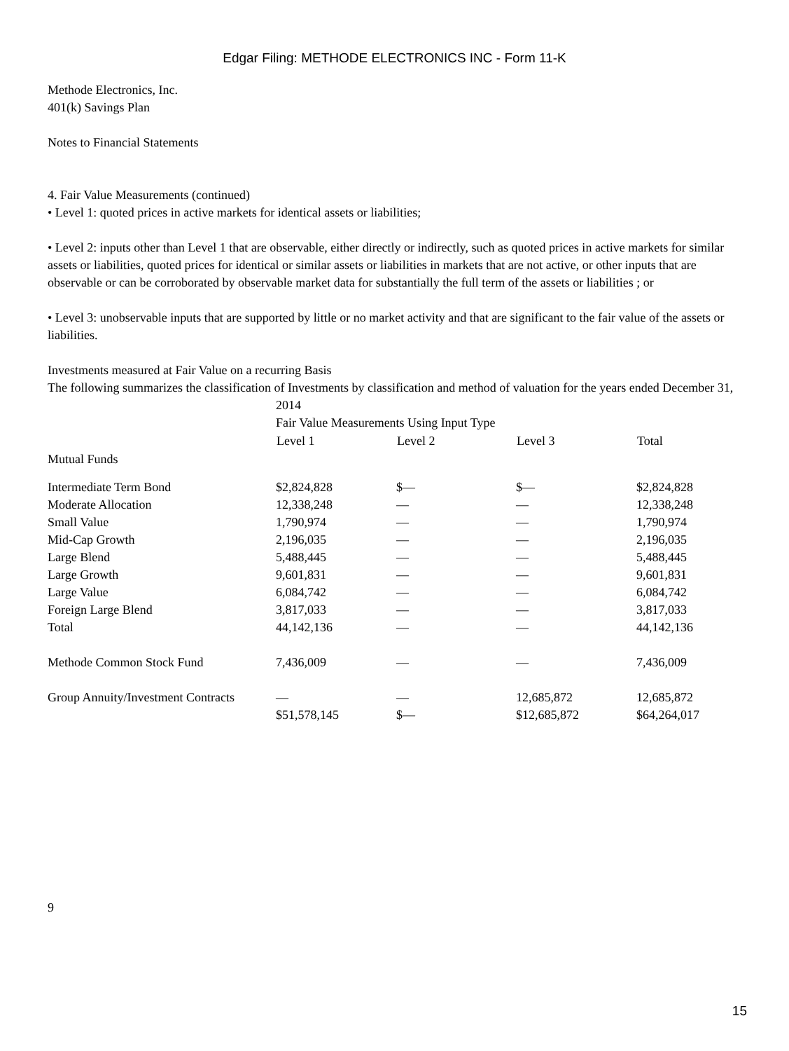Edgar Filing: METHODE ELECTRONICS INC - Form 11-K
Methode Electronics, Inc.
401(k) Savings Plan
Notes to Financial Statements
4. Fair Value Measurements (continued)
• Level 1: quoted prices in active markets for identical assets or liabilities;
• Level 2: inputs other than Level 1 that are observable, either directly or indirectly, such as quoted prices in active markets for similar assets or liabilities, quoted prices for identical or similar assets or liabilities in markets that are not active, or other inputs that are observable or can be corroborated by observable market data for substantially the full term of the assets or liabilities ; or
• Level 3: unobservable inputs that are supported by little or no market activity and that are significant to the fair value of the assets or liabilities.
Investments measured at Fair Value on a recurring Basis
The following summarizes the classification of Investments by classification and method of valuation for the years ended December 31,
| | 2014 | | | |
| | Fair Value Measurements Using Input Type | | | |
| | Level 1 | Level 2 | Level 3 | Total |
| Mutual Funds | | | | |
| Intermediate Term Bond | $2,824,828 | $— | $— | $2,824,828 |
| Moderate Allocation | 12,338,248 | — | — | 12,338,248 |
| Small Value | 1,790,974 | — | — | 1,790,974 |
| Mid-Cap Growth | 2,196,035 | — | — | 2,196,035 |
| Large Blend | 5,488,445 | — | — | 5,488,445 |
| Large Growth | 9,601,831 | — | — | 9,601,831 |
| Large Value | 6,084,742 | — | — | 6,084,742 |
| Foreign Large Blend | 3,817,033 | — | — | 3,817,033 |
| Total | 44,142,136 | — | — | 44,142,136 |
| Methode Common Stock Fund | 7,436,009 | — | — | 7,436,009 |
| Group Annuity/Investment Contracts | — | — | 12,685,872 | 12,685,872 |
| | $51,578,145 | $— | $12,685,872 | $64,264,017 |
9
15